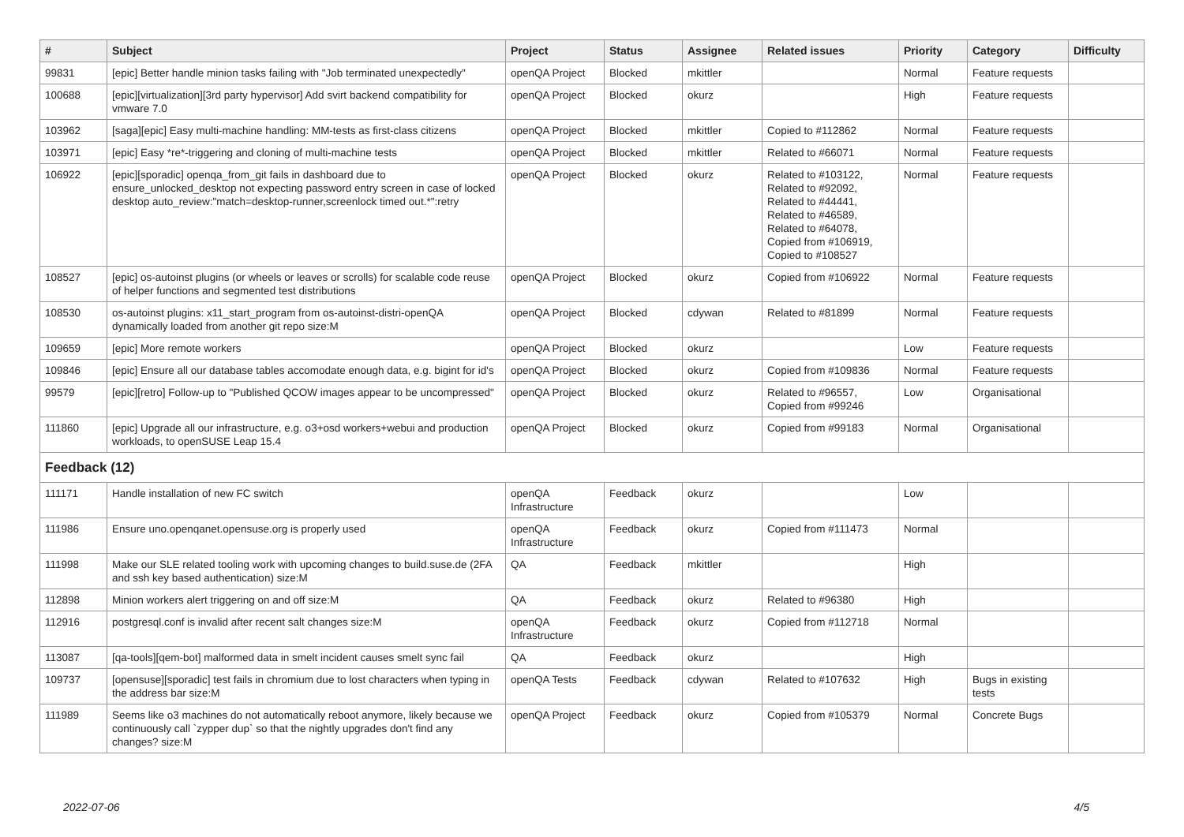| # | Subject | Project | Status | Assignee | Related issues | Priority | Category | Difficulty |
| --- | --- | --- | --- | --- | --- | --- | --- | --- |
| 99831 | [epic] Better handle minion tasks failing with "Job terminated unexpectedly" | openQA Project | Blocked | mkittler | | Normal | Feature requests | |
| 100688 | [epic][virtualization][3rd party hypervisor] Add svirt backend compatibility for vmware 7.0 | openQA Project | Blocked | okurz | | High | Feature requests | |
| 103962 | [saga][epic] Easy multi-machine handling: MM-tests as first-class citizens | openQA Project | Blocked | mkittler | Copied to #112862 | Normal | Feature requests | |
| 103971 | [epic] Easy *re*-triggering and cloning of multi-machine tests | openQA Project | Blocked | mkittler | Related to #66071 | Normal | Feature requests | |
| 106922 | [epic][sporadic] openqa_from_git fails in dashboard due to ensure_unlocked_desktop not expecting password entry screen in case of locked desktop auto_review:"match=desktop-runner,screenlock timed out.*":retry | openQA Project | Blocked | okurz | Related to #103122, Related to #92092, Related to #44441, Related to #46589, Related to #64078, Copied from #106919, Copied to #108527 | Normal | Feature requests | |
| 108527 | [epic] os-autoinst plugins (or wheels or leaves or scrolls) for scalable code reuse of helper functions and segmented test distributions | openQA Project | Blocked | okurz | Copied from #106922 | Normal | Feature requests | |
| 108530 | os-autoinst plugins: x11_start_program from os-autoinst-distri-openQA dynamically loaded from another git repo size:M | openQA Project | Blocked | cdywan | Related to #81899 | Normal | Feature requests | |
| 109659 | [epic] More remote workers | openQA Project | Blocked | okurz | | Low | Feature requests | |
| 109846 | [epic] Ensure all our database tables accomodate enough data, e.g. bigint for id's | openQA Project | Blocked | okurz | Copied from #109836 | Normal | Feature requests | |
| 99579 | [epic][retro] Follow-up to "Published QCOW images appear to be uncompressed" | openQA Project | Blocked | okurz | Related to #96557, Copied from #99246 | Low | Organisational | |
| 111860 | [epic] Upgrade all our infrastructure, e.g. o3+osd workers+webui and production workloads, to openSUSE Leap 15.4 | openQA Project | Blocked | okurz | Copied from #99183 | Normal | Organisational | |
| Feedback (12) | | | | | | | | |
| 111171 | Handle installation of new FC switch | openQA Infrastructure | Feedback | okurz | | Low | | |
| 111986 | Ensure uno.openqanet.opensuse.org is properly used | openQA Infrastructure | Feedback | okurz | Copied from #111473 | Normal | | |
| 111998 | Make our SLE related tooling work with upcoming changes to build.suse.de (2FA and ssh key based authentication) size:M | QA | Feedback | mkittler | | High | | |
| 112898 | Minion workers alert triggering on and off size:M | QA | Feedback | okurz | Related to #96380 | High | | |
| 112916 | postgresql.conf is invalid after recent salt changes size:M | openQA Infrastructure | Feedback | okurz | Copied from #112718 | Normal | | |
| 113087 | [qa-tools][qem-bot] malformed data in smelt incident causes smelt sync fail | QA | Feedback | okurz | | High | | |
| 109737 | [opensuse][sporadic] test fails in chromium due to lost characters when typing in the address bar size:M | openQA Tests | Feedback | cdywan | Related to #107632 | High | Bugs in existing tests | |
| 111989 | Seems like o3 machines do not automatically reboot anymore, likely because we continuously call `zypper dup` so that the nightly upgrades don't find any changes? size:M | openQA Project | Feedback | okurz | Copied from #105379 | Normal | Concrete Bugs | |
2022-07-06 4/5